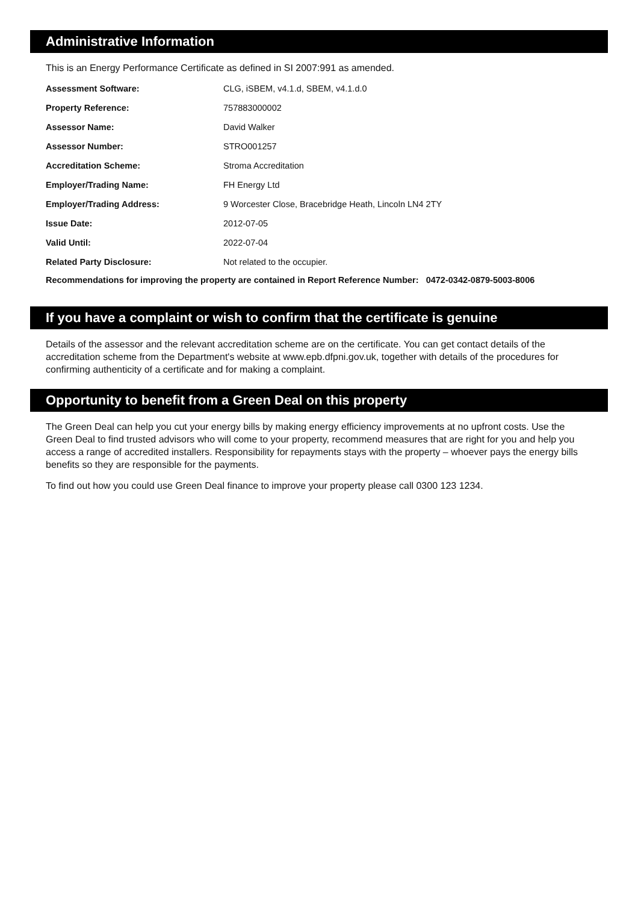Administrative Information
This is an Energy Performance Certificate as defined in SI 2007:991 as amended.
| Assessment Software: | CLG, iSBEM, v4.1.d, SBEM, v4.1.d.0 |
| Property Reference: | 757883000002 |
| Assessor Name: | David Walker |
| Assessor Number: | STRO001257 |
| Accreditation Scheme: | Stroma Accreditation |
| Employer/Trading Name: | FH Energy Ltd |
| Employer/Trading Address: | 9 Worcester Close, Bracebridge Heath, Lincoln LN4 2TY |
| Issue Date: | 2012-07-05 |
| Valid Until: | 2022-07-04 |
| Related Party Disclosure: | Not related to the occupier. |
Recommendations for improving the property are contained in Report Reference Number: 0472-0342-0879-5003-8006
If you have a complaint or wish to confirm that the certificate is genuine
Details of the assessor and the relevant accreditation scheme are on the certificate. You can get contact details of the accreditation scheme from the Department's website at www.epb.dfpni.gov.uk, together with details of the procedures for confirming authenticity of a certificate and for making a complaint.
Opportunity to benefit from a Green Deal on this property
The Green Deal can help you cut your energy bills by making energy efficiency improvements at no upfront costs. Use the Green Deal to find trusted advisors who will come to your property, recommend measures that are right for you and help you access a range of accredited installers. Responsibility for repayments stays with the property – whoever pays the energy bills benefits so they are responsible for the payments.
To find out how you could use Green Deal finance to improve your property please call 0300 123 1234.